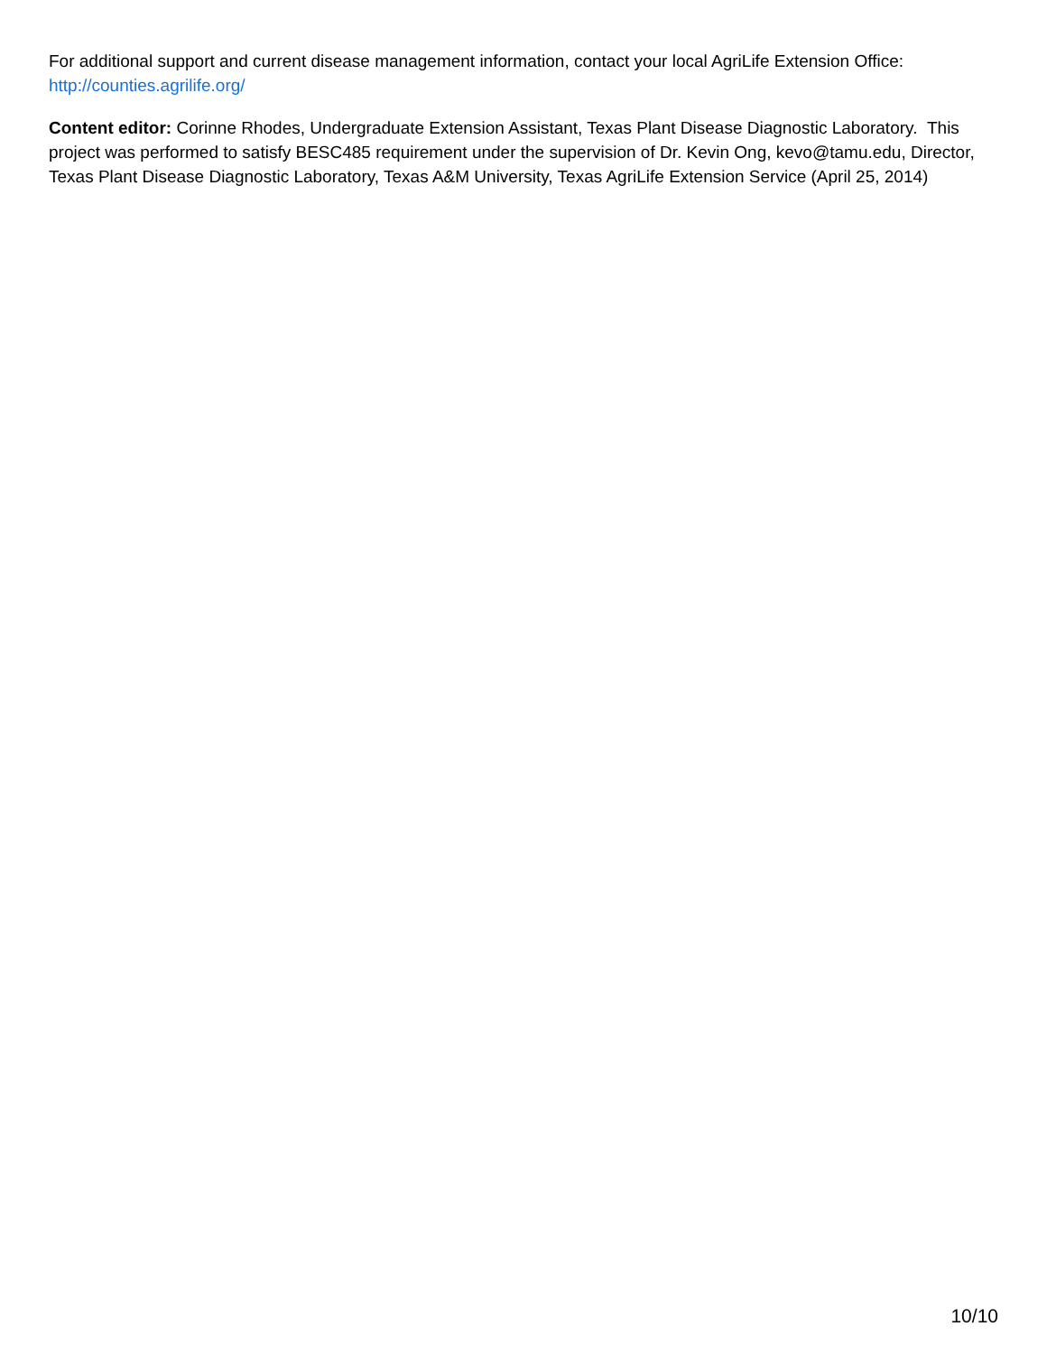For additional support and current disease management information, contact your local AgriLife Extension Office: http://counties.agrilife.org/
Content editor: Corinne Rhodes, Undergraduate Extension Assistant, Texas Plant Disease Diagnostic Laboratory. This project was performed to satisfy BESC485 requirement under the supervision of Dr. Kevin Ong, kevo@tamu.edu, Director, Texas Plant Disease Diagnostic Laboratory, Texas A&M University, Texas AgriLife Extension Service (April 25, 2014)
10/10